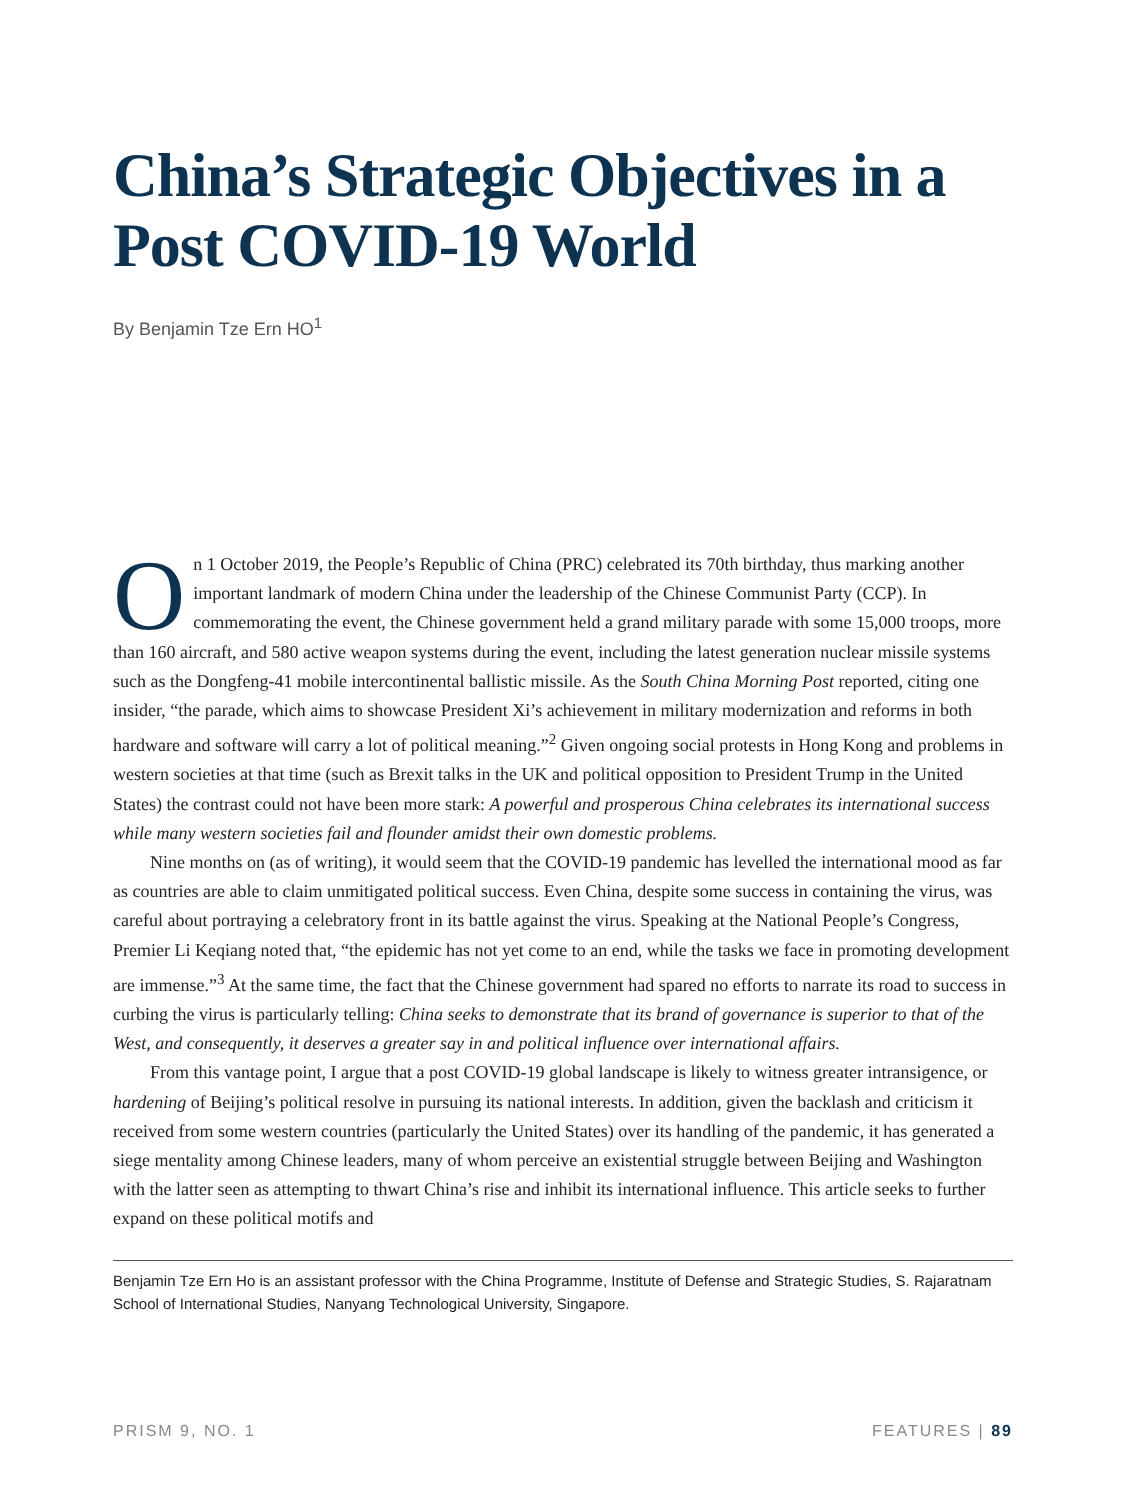China’s Strategic Objectives in a Post COVID-19 World
By Benjamin Tze Ern HO<sup>1</sup>
On 1 October 2019, the People’s Republic of China (PRC) celebrated its 70th birthday, thus marking another important landmark of modern China under the leadership of the Chinese Communist Party (CCP). In commemorating the event, the Chinese government held a grand military parade with some 15,000 troops, more than 160 aircraft, and 580 active weapon systems during the event, including the latest generation nuclear missile systems such as the Dongfeng-41 mobile intercontinental ballistic missile. As the South China Morning Post reported, citing one insider, “the parade, which aims to showcase President Xi’s achievement in military modernization and reforms in both hardware and software will carry a lot of political meaning.”<sup>2</sup> Given ongoing social protests in Hong Kong and problems in western societies at that time (such as Brexit talks in the UK and political opposition to President Trump in the United States) the contrast could not have been more stark: A powerful and prosperous China celebrates its international success while many western societies fail and flounder amidst their own domestic problems.
Nine months on (as of writing), it would seem that the COVID-19 pandemic has levelled the international mood as far as countries are able to claim unmitigated political success. Even China, despite some success in containing the virus, was careful about portraying a celebratory front in its battle against the virus. Speaking at the National People’s Congress, Premier Li Keqiang noted that, “the epidemic has not yet come to an end, while the tasks we face in promoting development are immense.”<sup>3</sup> At the same time, the fact that the Chinese government had spared no efforts to narrate its road to success in curbing the virus is particularly telling: China seeks to demonstrate that its brand of governance is superior to that of the West, and consequently, it deserves a greater say in and political influence over international affairs.
From this vantage point, I argue that a post COVID-19 global landscape is likely to witness greater intransigence, or hardening of Beijing’s political resolve in pursuing its national interests. In addition, given the backlash and criticism it received from some western countries (particularly the United States) over its handling of the pandemic, it has generated a siege mentality among Chinese leaders, many of whom perceive an existential struggle between Beijing and Washington with the latter seen as attempting to thwart China’s rise and inhibit its international influence. This article seeks to further expand on these political motifs and
Benjamin Tze Ern Ho is an assistant professor with the China Programme, Institute of Defense and Strategic Studies, S. Rajaratnam School of International Studies, Nanyang Technological University, Singapore.
PRISM 9, NO. 1 FEATURES | 89